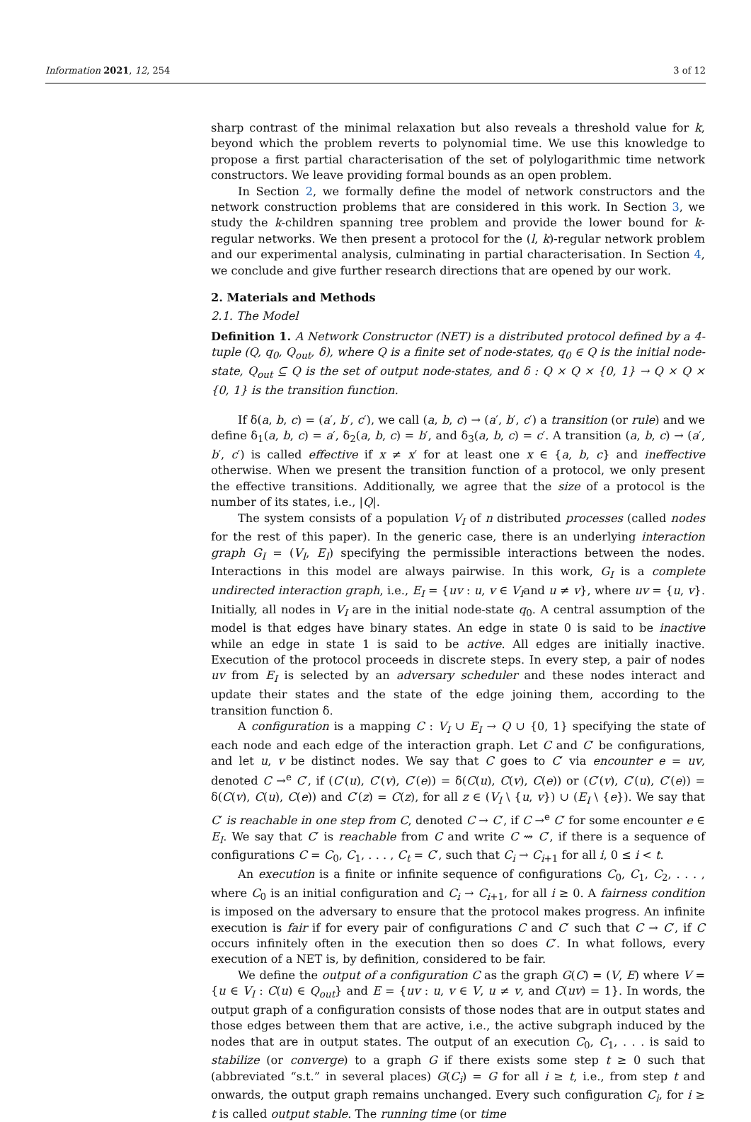Information 2021, 12, 254 3 of 12
sharp contrast of the minimal relaxation but also reveals a threshold value for k, beyond which the problem reverts to polynomial time. We use this knowledge to propose a first partial characterisation of the set of polylogarithmic time network constructors. We leave providing formal bounds as an open problem.
In Section 2, we formally define the model of network constructors and the network construction problems that are considered in this work. In Section 3, we study the k-children spanning tree problem and provide the lower bound for k-regular networks. We then present a protocol for the (l, k)-regular network problem and our experimental analysis, culminating in partial characterisation. In Section 4, we conclude and give further research directions that are opened by our work.
2. Materials and Methods
2.1. The Model
Definition 1. A Network Constructor (NET) is a distributed protocol defined by a 4-tuple (Q, q<sub>0</sub>, Q<sub>out</sub>, δ), where Q is a finite set of node-states, q<sub>0</sub> ∈ Q is the initial node-state, Q<sub>out</sub> ⊆ Q is the set of output node-states, and δ : Q × Q × {0, 1} → Q × Q × {0, 1} is the transition function.
If δ(a, b, c) = (a′, b′, c′), we call (a, b, c) → (a′, b′, c′) a transition (or rule) and we define δ<sub>1</sub>(a, b, c) = a′, δ<sub>2</sub>(a, b, c) = b′, and δ<sub>3</sub>(a, b, c) = c′. A transition (a, b, c) → (a′, b′, c′) is called effective if x ≠ x′ for at least one x ∈ {a, b, c} and ineffective otherwise. When we present the transition function of a protocol, we only present the effective transitions. Additionally, we agree that the size of a protocol is the number of its states, i.e., |Q|.
The system consists of a population V<sub>I</sub> of n distributed processes (called nodes for the rest of this paper). In the generic case, there is an underlying interaction graph G<sub>I</sub> = (V<sub>I</sub>, E<sub>I</sub>) specifying the permissible interactions between the nodes. Interactions in this model are always pairwise. In this work, G<sub>I</sub> is a complete undirected interaction graph, i.e., E<sub>I</sub> = {uv : u, v ∈ V<sub>I</sub>and u ≠ v}, where uv = {u, v}. Initially, all nodes in V<sub>I</sub> are in the initial node-state q<sub>0</sub>. A central assumption of the model is that edges have binary states. An edge in state 0 is said to be inactive while an edge in state 1 is said to be active. All edges are initially inactive. Execution of the protocol proceeds in discrete steps. In every step, a pair of nodes uv from E<sub>I</sub> is selected by an adversary scheduler and these nodes interact and update their states and the state of the edge joining them, according to the transition function δ.
A configuration is a mapping C : V<sub>I</sub> ∪ E<sub>I</sub> → Q ∪ {0, 1} specifying the state of each node and each edge of the interaction graph. Let C and C′ be configurations, and let u, v be distinct nodes. We say that C goes to C′ via encounter e = uv, denoted C →<sup>e</sup> C′, if (C′(u), C′(v), C′(e)) = δ(C(u), C(v), C(e)) or (C′(v), C′(u), C′(e)) = δ(C(v), C(u), C(e)) and C′(z) = C(z), for all z ∈ (V<sub>I</sub> \ {u, v}) ∪ (E<sub>I</sub> \ {e}). We say that C′ is reachable in one step from C, denoted C → C′, if C →<sup>e</sup> C′ for some encounter e ∈ E<sub>I</sub>. We say that C′ is reachable from C and write C ⇝ C′, if there is a sequence of configurations C = C<sub>0</sub>, C<sub>1</sub>, . . . , C<sub>t</sub> = C′, such that C<sub>i</sub> → C<sub>i+1</sub> for all i, 0 ≤ i < t.
An execution is a finite or infinite sequence of configurations C<sub>0</sub>, C<sub>1</sub>, C<sub>2</sub>, . . . , where C<sub>0</sub> is an initial configuration and C<sub>i</sub> → C<sub>i+1</sub>, for all i ≥ 0. A fairness condition is imposed on the adversary to ensure that the protocol makes progress. An infinite execution is fair if for every pair of configurations C and C′ such that C → C′, if C occurs infinitely often in the execution then so does C′. In what follows, every execution of a NET is, by definition, considered to be fair.
We define the output of a configuration C as the graph G(C) = (V, E) where V = {u ∈ V<sub>I</sub> : C(u) ∈ Q<sub>out</sub>} and E = {uv : u, v ∈ V, u ≠ v, and C(uv) = 1}. In words, the output graph of a configuration consists of those nodes that are in output states and those edges between them that are active, i.e., the active subgraph induced by the nodes that are in output states. The output of an execution C<sub>0</sub>, C<sub>1</sub>, . . . is said to stabilize (or converge) to a graph G if there exists some step t ≥ 0 such that (abbreviated “s.t.” in several places) G(C<sub>i</sub>) = G for all i ≥ t, i.e., from step t and onwards, the output graph remains unchanged. Every such configuration C<sub>i</sub>, for i ≥ t is called output stable. The running time (or time